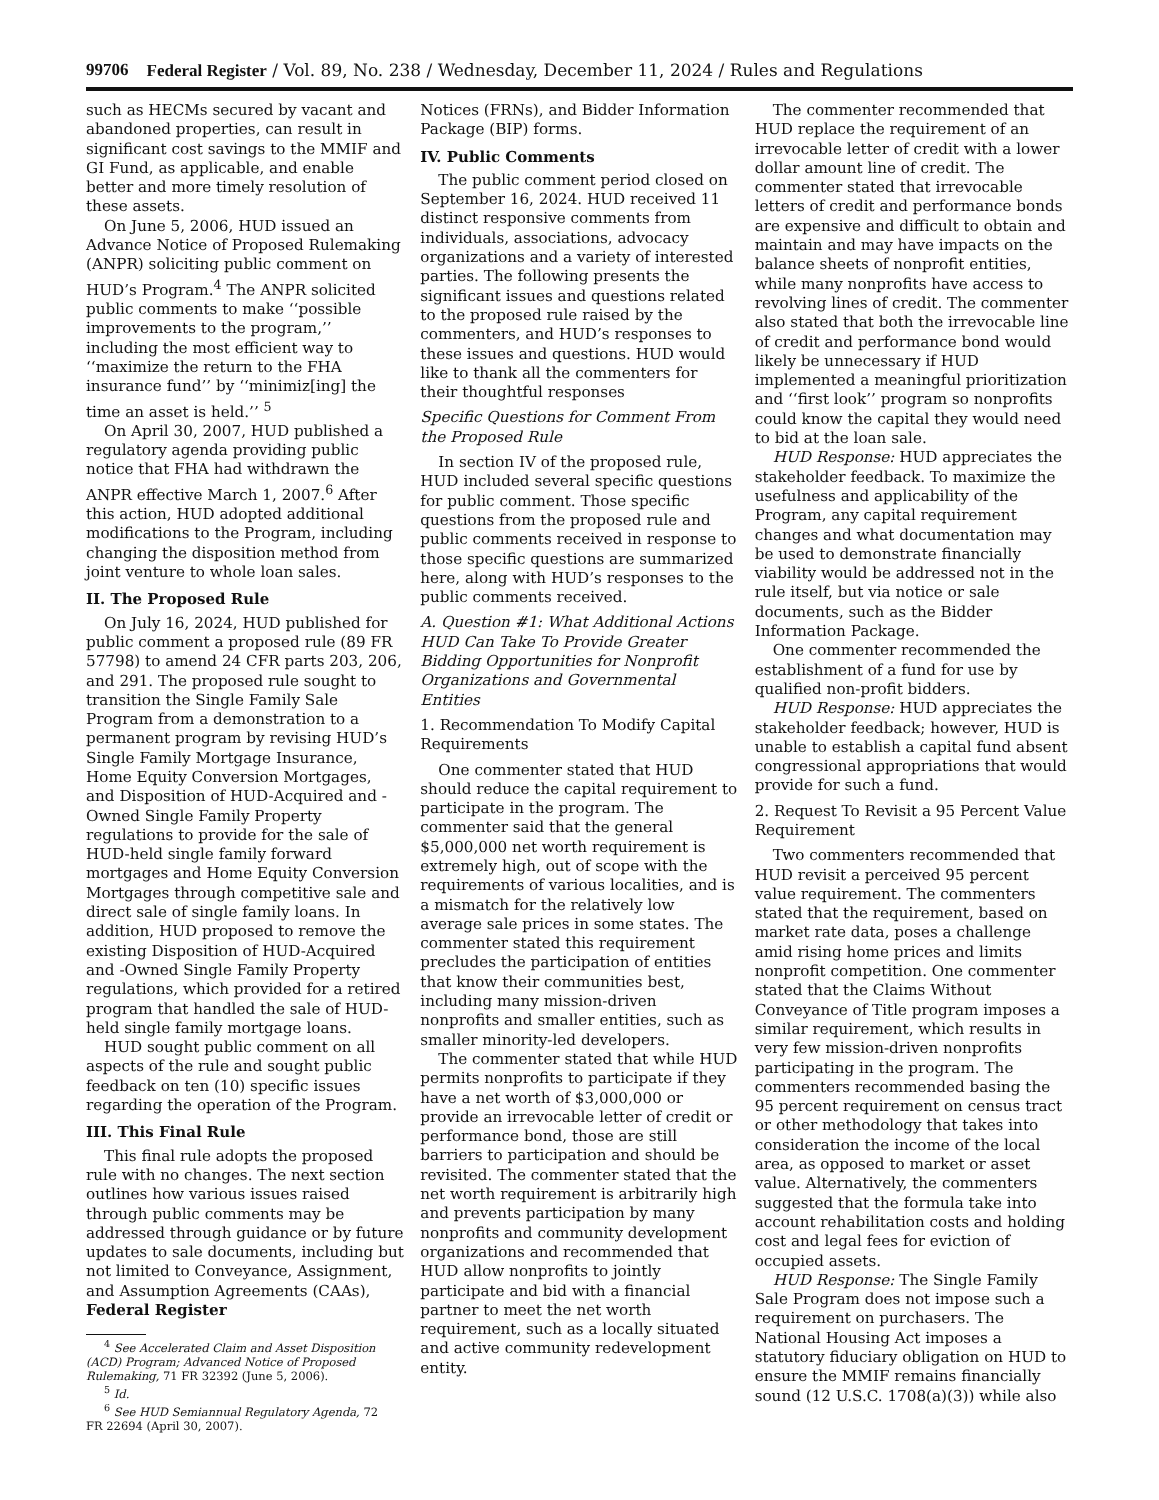99706 Federal Register / Vol. 89, No. 238 / Wednesday, December 11, 2024 / Rules and Regulations
such as HECMs secured by vacant and abandoned properties, can result in significant cost savings to the MMIF and GI Fund, as applicable, and enable better and more timely resolution of these assets.
On June 5, 2006, HUD issued an Advance Notice of Proposed Rulemaking (ANPR) soliciting public comment on HUD’s Program.<sup>4</sup> The ANPR solicited public comments to make ‘‘possible improvements to the program,’’ including the most efficient way to ‘‘maximize the return to the FHA insurance fund’’ by ‘‘minimiz[ing] the time an asset is held.’’ <sup>5</sup>
On April 30, 2007, HUD published a regulatory agenda providing public notice that FHA had withdrawn the ANPR effective March 1, 2007.<sup>6</sup> After this action, HUD adopted additional modifications to the Program, including changing the disposition method from joint venture to whole loan sales.
II. The Proposed Rule
On July 16, 2024, HUD published for public comment a proposed rule (89 FR 57798) to amend 24 CFR parts 203, 206, and 291. The proposed rule sought to transition the Single Family Sale Program from a demonstration to a permanent program by revising HUD’s Single Family Mortgage Insurance, Home Equity Conversion Mortgages, and Disposition of HUD-Acquired and -Owned Single Family Property regulations to provide for the sale of HUD-held single family forward mortgages and Home Equity Conversion Mortgages through competitive sale and direct sale of single family loans. In addition, HUD proposed to remove the existing Disposition of HUD-Acquired and -Owned Single Family Property regulations, which provided for a retired program that handled the sale of HUD-held single family mortgage loans.
HUD sought public comment on all aspects of the rule and sought public feedback on ten (10) specific issues regarding the operation of the Program.
III. This Final Rule
This final rule adopts the proposed rule with no changes. The next section outlines how various issues raised through public comments may be addressed through guidance or by future updates to sale documents, including but not limited to Conveyance, Assignment, and Assumption Agreements (CAAs), Federal Register
<sup>4</sup> See Accelerated Claim and Asset Disposition (ACD) Program; Advanced Notice of Proposed Rulemaking, 71 FR 32392 (June 5, 2006).
<sup>5</sup> Id.
<sup>6</sup> See HUD Semiannual Regulatory Agenda, 72 FR 22694 (April 30, 2007).
Notices (FRNs), and Bidder Information Package (BIP) forms.
IV. Public Comments
The public comment period closed on September 16, 2024. HUD received 11 distinct responsive comments from individuals, associations, advocacy organizations and a variety of interested parties. The following presents the significant issues and questions related to the proposed rule raised by the commenters, and HUD’s responses to these issues and questions. HUD would like to thank all the commenters for their thoughtful responses
Specific Questions for Comment From the Proposed Rule
In section IV of the proposed rule, HUD included several specific questions for public comment. Those specific questions from the proposed rule and public comments received in response to those specific questions are summarized here, along with HUD’s responses to the public comments received.
A. Question #1: What Additional Actions HUD Can Take To Provide Greater Bidding Opportunities for Nonprofit Organizations and Governmental Entities
1. Recommendation To Modify Capital Requirements
One commenter stated that HUD should reduce the capital requirement to participate in the program. The commenter said that the general $5,000,000 net worth requirement is extremely high, out of scope with the requirements of various localities, and is a mismatch for the relatively low average sale prices in some states. The commenter stated this requirement precludes the participation of entities that know their communities best, including many mission-driven nonprofits and smaller entities, such as smaller minority-led developers.
The commenter stated that while HUD permits nonprofits to participate if they have a net worth of $3,000,000 or provide an irrevocable letter of credit or performance bond, those are still barriers to participation and should be revisited. The commenter stated that the net worth requirement is arbitrarily high and prevents participation by many nonprofits and community development organizations and recommended that HUD allow nonprofits to jointly participate and bid with a financial partner to meet the net worth requirement, such as a locally situated and active community redevelopment entity.
The commenter recommended that HUD replace the requirement of an irrevocable letter of credit with a lower dollar amount line of credit. The commenter stated that irrevocable letters of credit and performance bonds are expensive and difficult to obtain and maintain and may have impacts on the balance sheets of nonprofit entities, while many nonprofits have access to revolving lines of credit. The commenter also stated that both the irrevocable line of credit and performance bond would likely be unnecessary if HUD implemented a meaningful prioritization and ‘‘first look’’ program so nonprofits could know the capital they would need to bid at the loan sale.
HUD Response: HUD appreciates the stakeholder feedback. To maximize the usefulness and applicability of the Program, any capital requirement changes and what documentation may be used to demonstrate financially viability would be addressed not in the rule itself, but via notice or sale documents, such as the Bidder Information Package.
One commenter recommended the establishment of a fund for use by qualified non-profit bidders.
HUD Response: HUD appreciates the stakeholder feedback; however, HUD is unable to establish a capital fund absent congressional appropriations that would provide for such a fund.
2. Request To Revisit a 95 Percent Value Requirement
Two commenters recommended that HUD revisit a perceived 95 percent value requirement. The commenters stated that the requirement, based on market rate data, poses a challenge amid rising home prices and limits nonprofit competition. One commenter stated that the Claims Without Conveyance of Title program imposes a similar requirement, which results in very few mission-driven nonprofits participating in the program. The commenters recommended basing the 95 percent requirement on census tract or other methodology that takes into consideration the income of the local area, as opposed to market or asset value. Alternatively, the commenters suggested that the formula take into account rehabilitation costs and holding cost and legal fees for eviction of occupied assets.
HUD Response: The Single Family Sale Program does not impose such a requirement on purchasers. The National Housing Act imposes a statutory fiduciary obligation on HUD to ensure the MMIF remains financially sound (12 U.S.C. 1708(a)(3)) while also